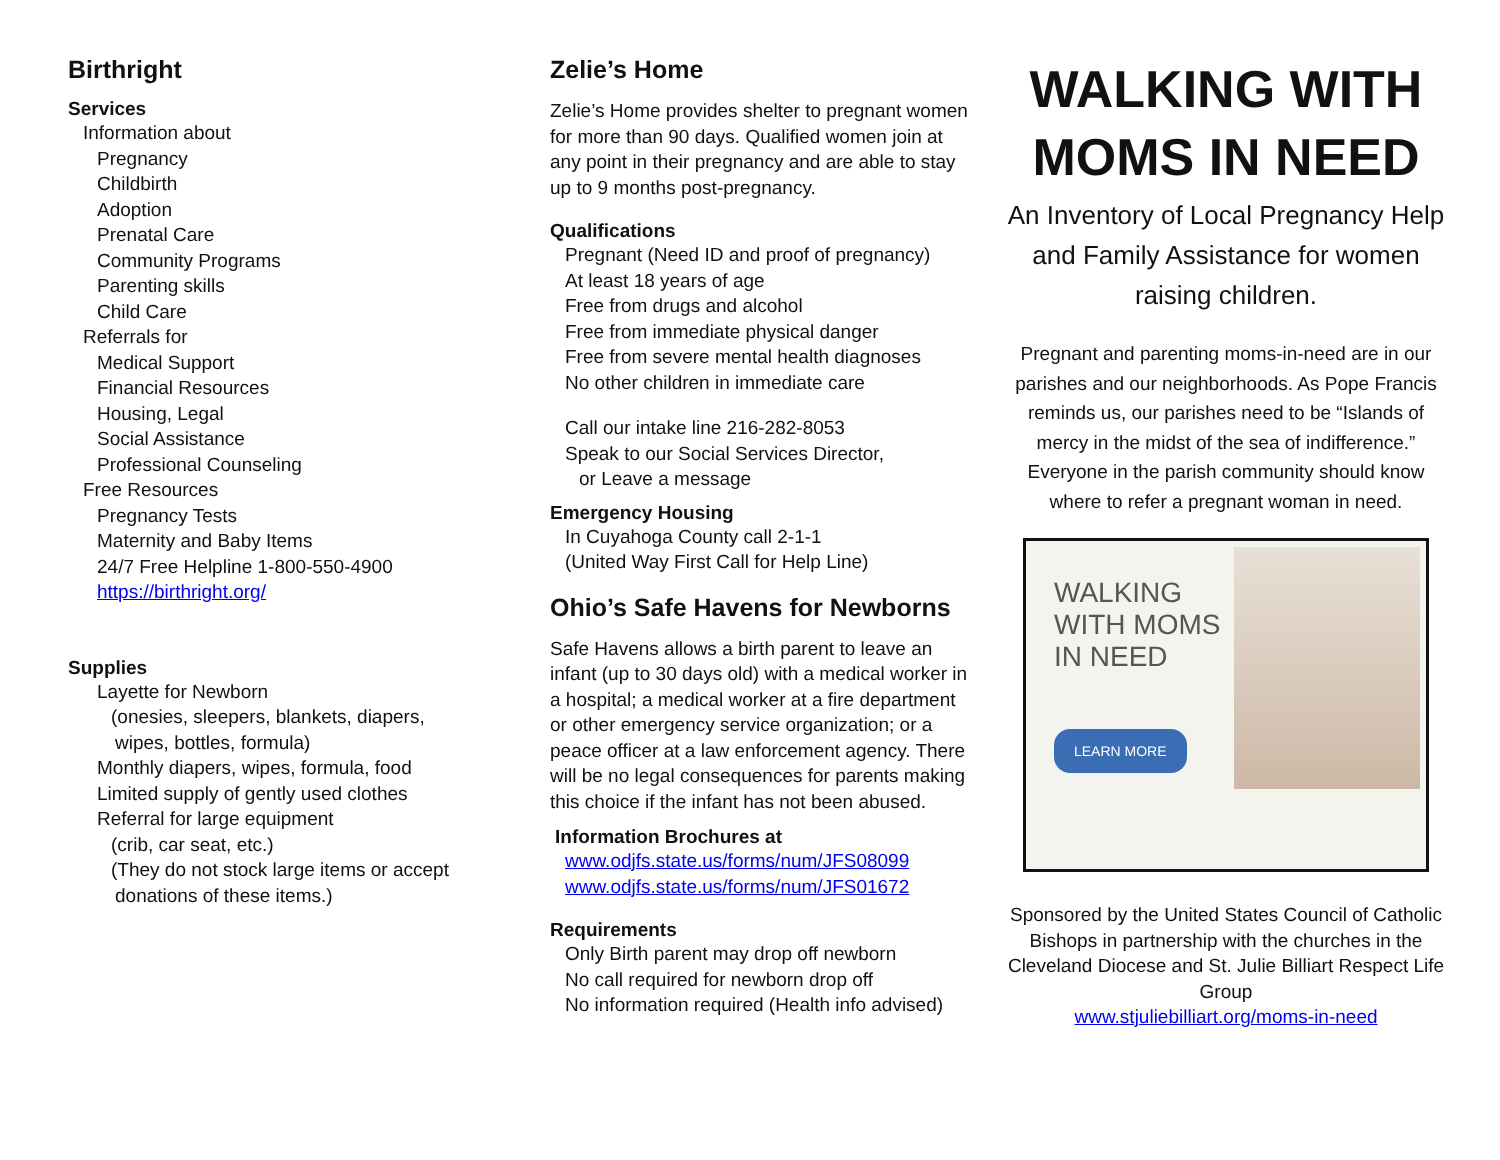Birthright
Services
Information about
Pregnancy
Childbirth
Adoption
Prenatal Care
Community Programs
Parenting skills
Child Care
Referrals for
Medical Support
Financial Resources
Housing, Legal
Social Assistance
Professional Counseling
Free Resources
Pregnancy Tests
Maternity and Baby Items
24/7 Free Helpline 1-800-550-4900
https://birthright.org/
Supplies
Layette for Newborn
(onesies, sleepers, blankets, diapers,
wipes, bottles, formula)
Monthly diapers, wipes, formula, food
Limited supply of gently used clothes
Referral for large equipment
(crib, car seat, etc.)
(They do not stock large items or accept
donations of these items.)
Zelie’s Home
Zelie’s Home provides shelter to pregnant women for more than 90 days. Qualified women join at any point in their pregnancy and are able to stay up to 9 months post-pregnancy.
Qualifications
Pregnant (Need ID and proof of pregnancy)
At least 18 years of age
Free from drugs and alcohol
Free from immediate physical danger
Free from severe mental health diagnoses
No other children in immediate care
Call our intake line 216-282-8053
Speak to our Social Services Director,
or Leave a message
Emergency Housing
In Cuyahoga County call 2-1-1
(United Way First Call for Help Line)
Ohio’s Safe Havens for Newborns
Safe Havens allows a birth parent to leave an infant (up to 30 days old) with a medical worker in a hospital; a medical worker at a fire department or other emergency service organization; or a peace officer at a law enforcement agency. There will be no legal consequences for parents making this choice if the infant has not been abused.
Information Brochures at
www.odjfs.state.us/forms/num/JFS08099
www.odjfs.state.us/forms/num/JFS01672
Requirements
Only Birth parent may drop off newborn
No call required for newborn drop off
No information required (Health info advised)
WALKING WITH MOMS IN NEED
An Inventory of Local Pregnancy Help and Family Assistance for women raising children.
Pregnant and parenting moms-in-need are in our parishes and our neighborhoods. As Pope Francis reminds us, our parishes need to be “Islands of mercy in the midst of the sea of indifference.” Everyone in the parish community should know where to refer a pregnant woman in need.
WALKING WITH MOMS IN NEED
LEARN MORE
Sponsored by the United States Council of Catholic Bishops in partnership with the churches in the Cleveland Diocese and St. Julie Billiart Respect Life Group
www.stjuliebilliart.org/moms-in-need